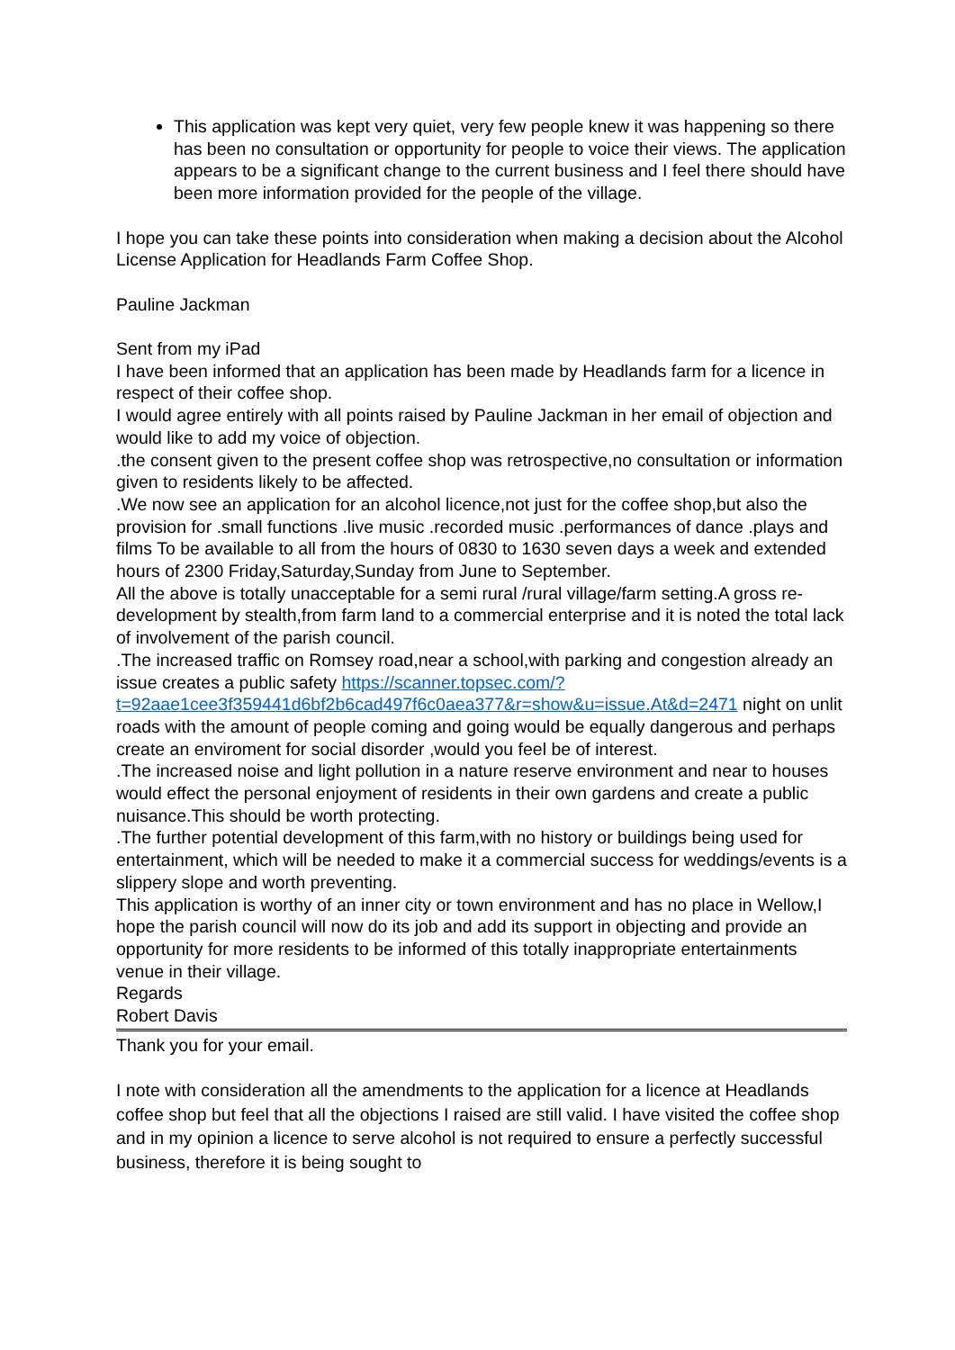This application was kept very quiet, very few people knew it was happening so there has been no consultation or opportunity for people to voice their views. The application appears to be a significant change to the current business and I feel there should have been more information provided for the people of the village.
I hope you can take these points into consideration when making a decision about the Alcohol License Application for Headlands Farm Coffee Shop.
Pauline Jackman
Sent from my iPad
I have been informed that an application has been made by Headlands farm for a licence in respect of their coffee shop.
I would agree entirely with all points raised by Pauline Jackman in her email of objection and would like to add my voice of objection.
.the consent given to the present coffee shop was retrospective,no consultation or information given to residents likely to be affected.
.We now see an application for an alcohol licence,not just for the coffee shop,but also the provision for .small functions .live music .recorded music .performances of dance .plays and films To be available to all from the hours of 0830 to 1630 seven days a week and extended hours of 2300 Friday,Saturday,Sunday from June to September.
All the above is totally unacceptable for a semi rural /rural village/farm setting.A gross re-development by stealth,from farm land to a commercial enterprise and it is noted the total lack of involvement of the parish council.
.The increased traffic on Romsey road,near a school,with parking and congestion already an issue creates a public safety https://scanner.topsec.com/?t=92aae1cee3f359441d6bf2b6cad497f6c0aea377&r=show&u=issue.At&d=2471 night on unlit roads with the amount of people coming and going would be equally dangerous and perhaps create an enviroment for social disorder ,would you feel be of interest.
.The increased noise and light pollution in a nature reserve environment and near to houses would effect the personal enjoyment of residents in their own gardens and create a public nuisance.This should be worth protecting.
.The further potential development of this farm,with no history or buildings being used for entertainment, which will be needed to make it a commercial success for weddings/events is a slippery slope and worth preventing.
This application is worthy of an inner city or town environment and has no place in Wellow,I hope the parish council will now do its job and add its support in objecting and provide an opportunity for more residents to be informed of this totally inappropriate entertainments venue in their village.
Regards
Robert Davis
Thank you for your email.
I note with consideration all the amendments to the application for a licence at Headlands coffee shop but feel that all the objections I raised are still valid. I have visited the coffee shop and in my opinion a licence to serve alcohol is not required to ensure a perfectly successful business, therefore it is being sought to